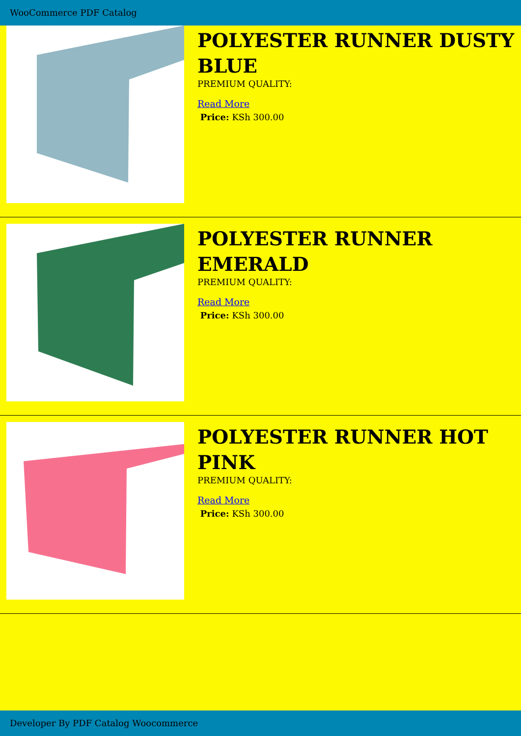WooCommerce PDF Catalog
POLYESTER RUNNER DUSTY BLUE
PREMIUM QUALITY:
Read More
Price: KSh 300.00
POLYESTER RUNNER EMERALD
PREMIUM QUALITY:
Read More
Price: KSh 300.00
POLYESTER RUNNER HOT PINK
PREMIUM QUALITY:
Read More
Price: KSh 300.00
Developer By PDF Catalog Woocommerce